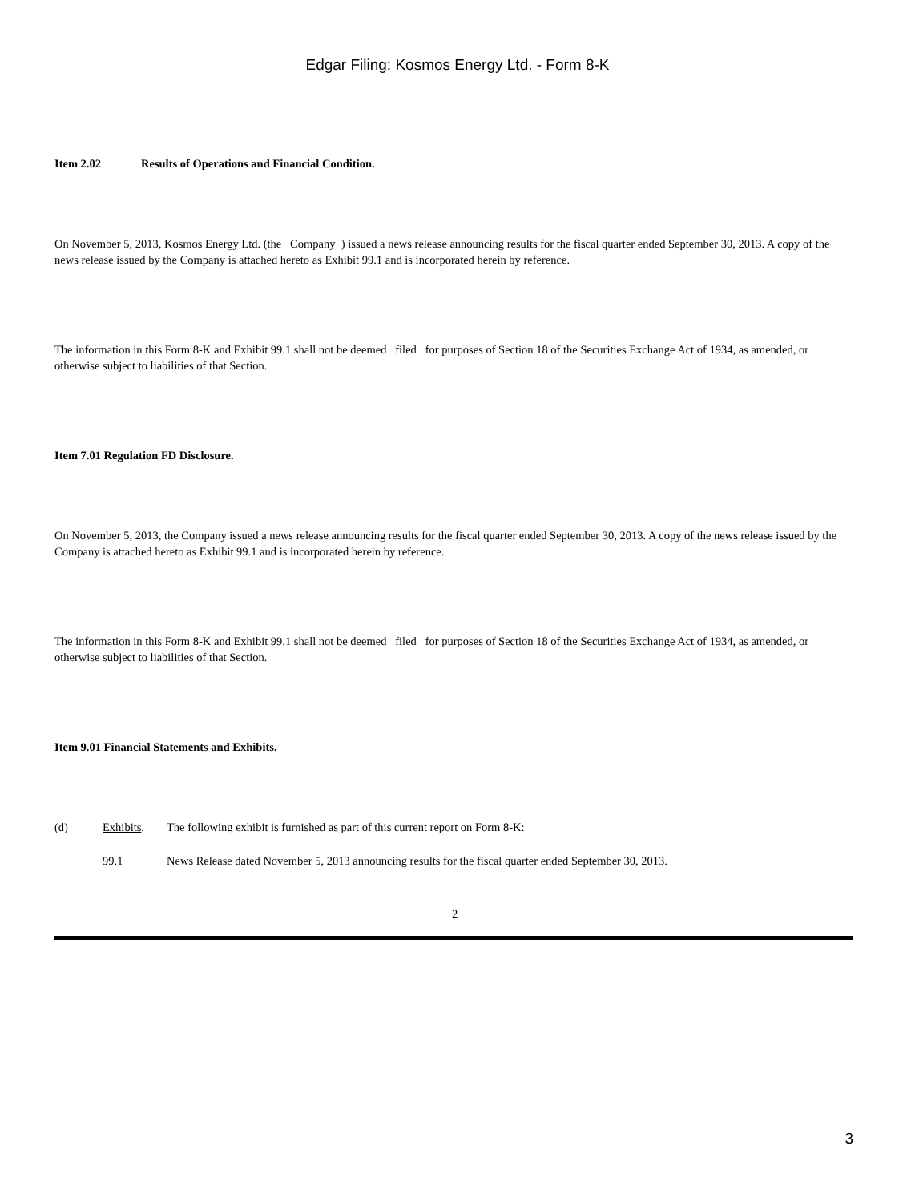Edgar Filing: Kosmos Energy Ltd. - Form 8-K
Item 2.02 Results of Operations and Financial Condition.
On November 5, 2013, Kosmos Energy Ltd. (the Company ) issued a news release announcing results for the fiscal quarter ended September 30, 2013. A copy of the news release issued by the Company is attached hereto as Exhibit 99.1 and is incorporated herein by reference.
The information in this Form 8-K and Exhibit 99.1 shall not be deemed filed for purposes of Section 18 of the Securities Exchange Act of 1934, as amended, or otherwise subject to liabilities of that Section.
Item 7.01 Regulation FD Disclosure.
On November 5, 2013, the Company issued a news release announcing results for the fiscal quarter ended September 30, 2013. A copy of the news release issued by the Company is attached hereto as Exhibit 99.1 and is incorporated herein by reference.
The information in this Form 8-K and Exhibit 99.1 shall not be deemed filed for purposes of Section 18 of the Securities Exchange Act of 1934, as amended, or otherwise subject to liabilities of that Section.
Item 9.01 Financial Statements and Exhibits.
(d) Exhibits. The following exhibit is furnished as part of this current report on Form 8-K:
99.1 News Release dated November 5, 2013 announcing results for the fiscal quarter ended September 30, 2013.
2
3